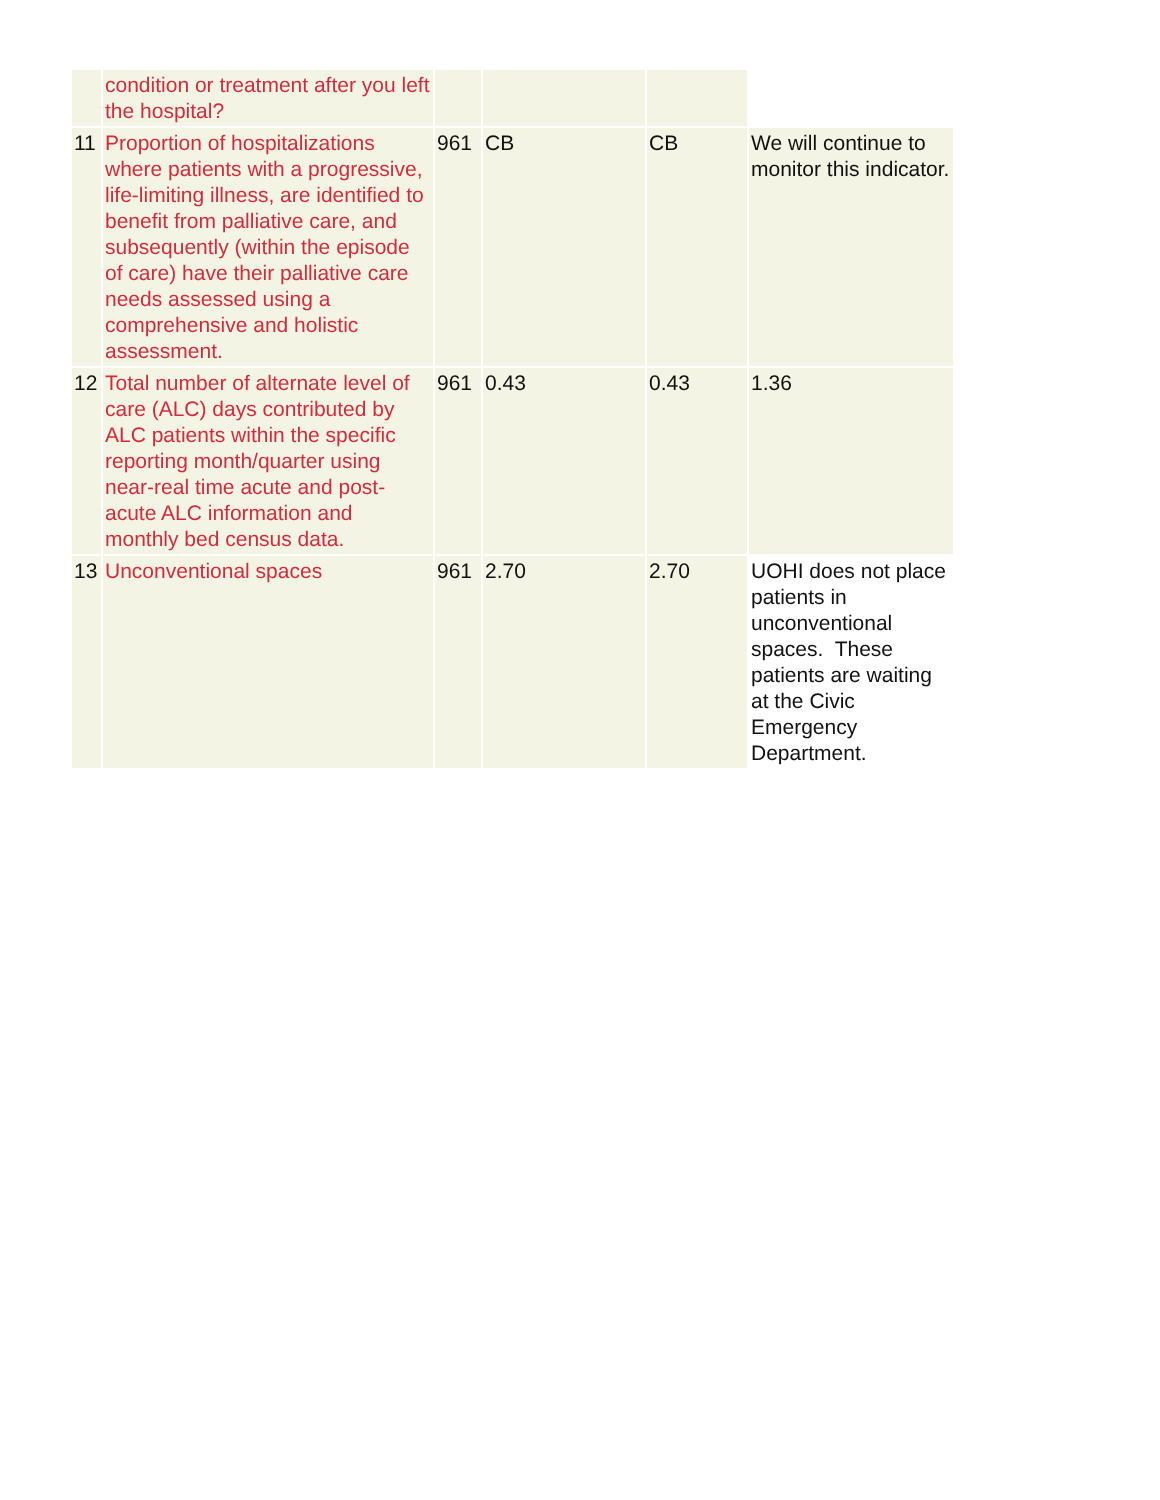| | condition or treatment after you left the hospital? | | | | |
| 11 | Proportion of hospitalizations where patients with a progressive, life-limiting illness, are identified to benefit from palliative care, and subsequently (within the episode of care) have their palliative care needs assessed using a comprehensive and holistic assessment. | 961 | CB | CB | We will continue to monitor this indicator. |
| 12 | Total number of alternate level of care (ALC) days contributed by ALC patients within the specific reporting month/quarter using near-real time acute and post-acute ALC information and monthly bed census data. | 961 | 0.43 | 0.43 | 1.36 |
| 13 | Unconventional spaces | 961 | 2.70 | 2.70 | UOHI does not place patients in unconventional spaces. These patients are waiting at the Civic Emergency Department. |